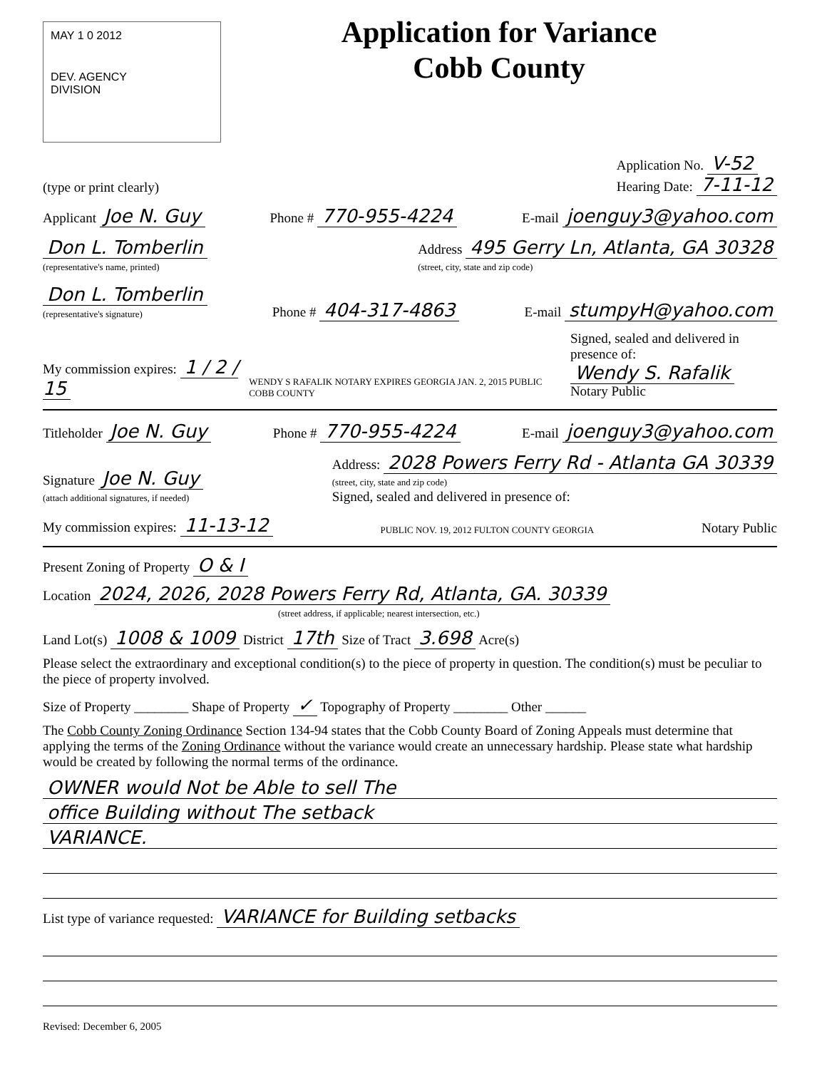MAY 1 0 2012
DEV. AGENCY
DIVISION
Application for Variance
Cobb County
(type or print clearly) Application No. V-52
Hearing Date: 7-11-12
Applicant Joe N. Guy Phone # 770-955-4224 E-mail joenguy3@yahoo.com
Don L. Tomberlin
(representative's name, printed) Address 495 Gerry Ln, Atlanta, GA 30328
(street, city, state and zip code)
Don L. Tomberlin
(representative's signature) Phone # 404-317-4863 E-mail stumpyH@yahoo.com
My commission expires: 1 / 2 / 15 WENDY S RAFALIK NOTARY EXPIRES GEORGIA JAN. 2, 2015 PUBLIC COBB COUNTY Signed, sealed and delivered in presence of:
Wendy S. Rafalik
Notary Public
Titleholder Joe N. Guy Phone # 770-955-4224 E-mail joenguy3@yahoo.com
Signature Joe N. Guy
(attach additional signatures, if needed) Address: 2028 Powers Ferry Rd - Atlanta GA 30339
(street, city, state and zip code)
Signed, sealed and delivered in presence of:
My commission expires: 11-13-12 PUBLIC NOV. 19, 2012 FULTON COUNTY GEORGIA Notary Public
Present Zoning of Property O & I
Location 2024, 2026, 2028 Powers Ferry Rd, Atlanta, GA. 30339
(street address, if applicable; nearest intersection, etc.)
Land Lot(s) 1008 & 1009 District 17th Size of Tract 3.698 Acre(s)
Please select the extraordinary and exceptional condition(s) to the piece of property in question. The condition(s) must be peculiar to the piece of property involved.
Size of Property ________ Shape of Property ✓ Topography of Property ________ Other ______
The Cobb County Zoning Ordinance Section 134-94 states that the Cobb County Board of Zoning Appeals must determine that applying the terms of the Zoning Ordinance without the variance would create an unnecessary hardship. Please state what hardship would be created by following the normal terms of the ordinance.
OWNER would Not be Able to sell The
office Building without The setback
VARIANCE.
List type of variance requested: VARIANCE for Building setbacks
Revised: December 6, 2005